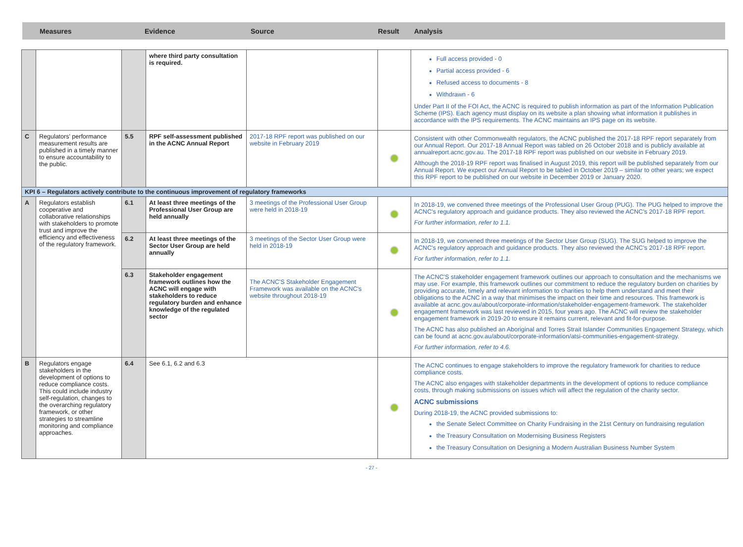Measures Evidence Source Result Analysis
| | | | where third party consultation is required. | | | Full access provided - 0 Partial access provided - 6 Refused access to documents - 8 Withdrawn - 6 Under Part II of the FOI Act, the ACNC is required to publish information as part of the Information Publication Scheme (IPS). Each agency must display on its website a plan showing what information it publishes in accordance with the IPS requirements. The ACNC maintains an IPS page on its website. |
| C | Regulators' performance measurement results are published in a timely manner to ensure accountability to the public. | 5.5 | RPF self-assessment published in the ACNC Annual Report | 2017-18 RPF report was published on our website in February 2019 | | Consistent with other Commonwealth regulators, the ACNC published the 2017-18 RPF report separately from our Annual Report. Our 2017-18 Annual Report was tabled on 26 October 2018 and is publicly available at annualreport.acnc.gov.au . The 2017-18 RPF report was published on our website in February 2019. Although the 2018-19 RPF report was finalised in August 2019, this report will be published separately from our Annual Report. We expect our Annual Report to be tabled in October 2019 – similar to other years; we expect this RPF report to be published on our website in December 2019 or January 2020. |
| KPI 6 – Regulators actively contribute to the continuous improvement of regulatory frameworks | | | | | | |
| A | Regulators establish cooperative and collaborative relationships with stakeholders to promote trust and improve the efficiency and effectiveness of the regulatory framework. | 6.1 | At least three meetings of the Professional User Group are held annually | 3 meetings of the Professional User Group were held in 2018-19 | | In 2018-19, we convened three meetings of the Professional User Group (PUG). The PUG helped to improve the ACNC's regulatory approach and guidance products. They also reviewed the ACNC's 2017-18 RPF report. For further information, refer to 1.1. |
| | | 6.2 | At least three meetings of the Sector User Group are held annually | 3 meetings of the Sector User Group were held in 2018-19 | | In 2018-19, we convened three meetings of the Sector User Group (SUG). The SUG helped to improve the ACNC's regulatory approach and guidance products. They also reviewed the ACNC's 2017-18 RPF report. For further information, refer to 1.1. |
| | | 6.3 | Stakeholder engagement framework outlines how the ACNC will engage with stakeholders to reduce regulatory burden and enhance knowledge of the regulated sector | The ACNC'S Stakeholder Engagement Framework was available on the ACNC's website throughout 2018-19 | | The ACNC'S stakeholder engagement framework outlines our approach to consultation and the mechanisms we may use. For example, this framework outlines our commitment to reduce the regulatory burden on charities by providing accurate, timely and relevant information to charities to help them understand and meet their obligations to the ACNC in a way that minimises the impact on their time and resources. This framework is available at acnc.gov.au/about/corporate-information/stakeholder-engagement-framework . The stakeholder engagement framework was last reviewed in 2015, four years ago. The ACNC will review the stakeholder engagement framework in 2019-20 to ensure it remains current, relevant and fit-for-purpose. The ACNC has also published an Aboriginal and Torres Strait Islander Communities Engagement Strategy, which can be found at acnc.gov.au/about/corporate-information/atsi-communities-engagement-strategy . For further information, refer to 4.6. |
| B | Regulators engage stakeholders in the development of options to reduce compliance costs. This could include industry self-regulation, changes to the overarching regulatory framework, or other strategies to streamline monitoring and compliance approaches. | 6.4 | See 6.1, 6.2 and 6.3 | | | The ACNC continues to engage stakeholders to improve the regulatory framework for charities to reduce compliance costs. The ACNC also engages with stakeholder departments in the development of options to reduce compliance costs, through making submissions on issues which will affect the regulation of the charity sector. ACNC submissions During 2018-19, the ACNC provided submissions to: the Senate Select Committee on Charity Fundraising in the 21st Century on fundraising regulation the Treasury Consultation on Modernising Business Registers the Treasury Consultation on Designing a Modern Australian Business Number System |
- 27 -